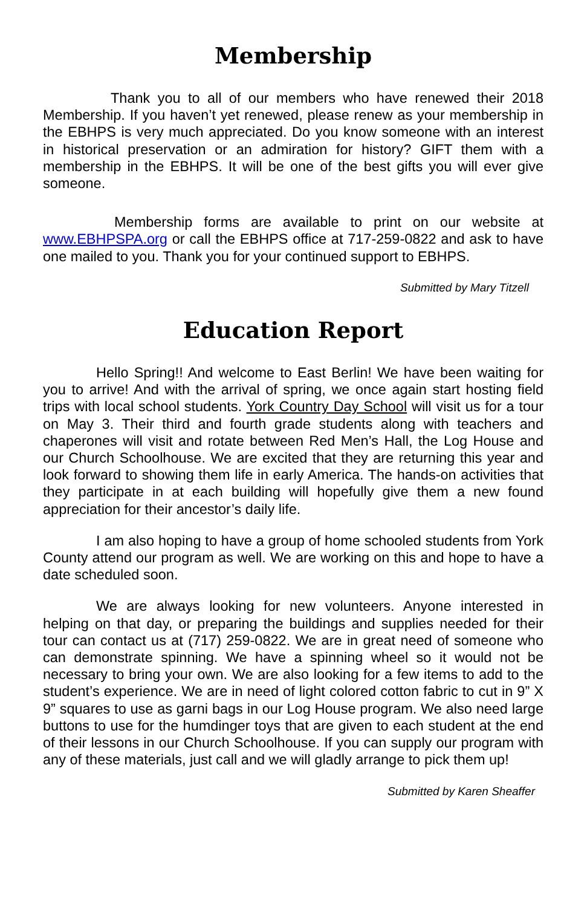Membership
Thank you to all of our members who have renewed their 2018 Membership. If you haven’t yet renewed, please renew as your membership in the EBHPS is very much appreciated. Do you know someone with an interest in historical preservation or an admiration for history? GIFT them with a membership in the EBHPS. It will be one of the best gifts you will ever give someone.
Membership forms are available to print on our website at www.EBHPSPA.org or call the EBHPS office at 717-259-0822 and ask to have one mailed to you. Thank you for your continued support to EBHPS.
Submitted by Mary Titzell
Education Report
Hello Spring!! And welcome to East Berlin! We have been waiting for you to arrive! And with the arrival of spring, we once again start hosting field trips with local school students. York Country Day School will visit us for a tour on May 3. Their third and fourth grade students along with teachers and chaperones will visit and rotate between Red Men’s Hall, the Log House and our Church Schoolhouse. We are excited that they are returning this year and look forward to showing them life in early America. The hands-on activities that they participate in at each building will hopefully give them a new found appreciation for their ancestor’s daily life.
I am also hoping to have a group of home schooled students from York County attend our program as well. We are working on this and hope to have a date scheduled soon.
We are always looking for new volunteers. Anyone interested in helping on that day, or preparing the buildings and supplies needed for their tour can contact us at (717) 259-0822. We are in great need of someone who can demonstrate spinning. We have a spinning wheel so it would not be necessary to bring your own. We are also looking for a few items to add to the student’s experience. We are in need of light colored cotton fabric to cut in 9” X 9” squares to use as garni bags in our Log House program. We also need large buttons to use for the humdinger toys that are given to each student at the end of their lessons in our Church Schoolhouse. If you can supply our program with any of these materials, just call and we will gladly arrange to pick them up!
Submitted by Karen Sheaffer